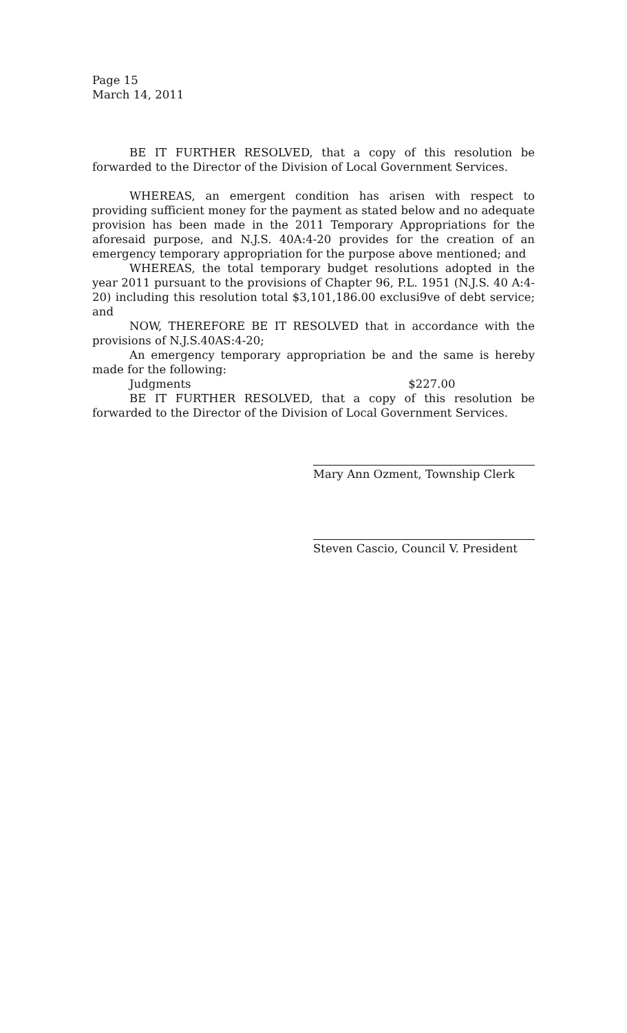Page 15
March 14, 2011
BE IT FURTHER RESOLVED, that a copy of this resolution be forwarded to the Director of the Division of Local Government Services.
WHEREAS, an emergent condition has arisen with respect to providing sufficient money for the payment as stated below and no adequate provision has been made in the 2011 Temporary Appropriations for the aforesaid purpose, and N.J.S. 40A:4-20 provides for the creation of an emergency temporary appropriation for the purpose above mentioned; and
WHEREAS, the total temporary budget resolutions adopted in the year 2011 pursuant to the provisions of Chapter 96, P.L. 1951 (N.J.S. 40 A:4-20) including this resolution total $3,101,186.00 exclusi9ve of debt service; and
NOW, THEREFORE BE IT RESOLVED that in accordance with the provisions of N.J.S.40AS:4-20;
An emergency temporary appropriation be and the same is hereby made for the following:
Judgments $227.00
BE IT FURTHER RESOLVED, that a copy of this resolution be forwarded to the Director of the Division of Local Government Services.
Mary Ann Ozment, Township Clerk
Steven Cascio, Council V. President